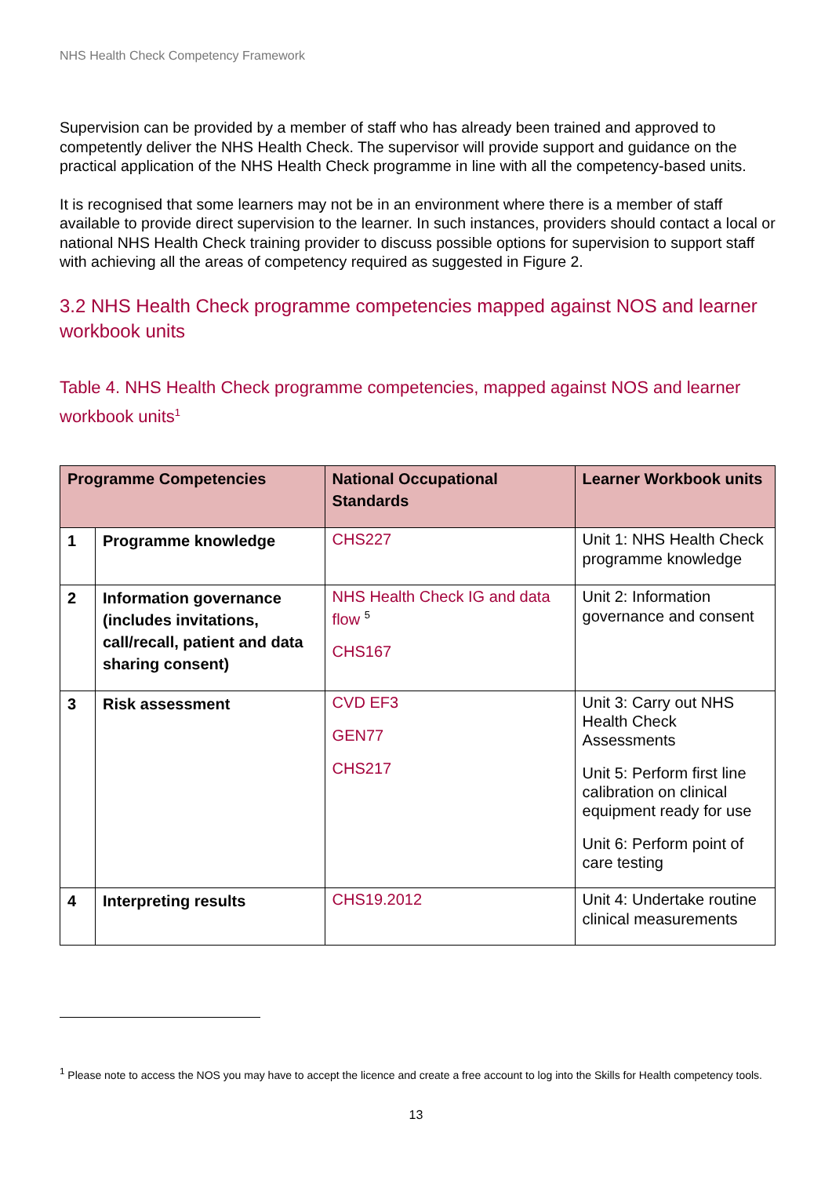NHS Health Check Competency Framework
Supervision can be provided by a member of staff who has already been trained and approved to competently deliver the NHS Health Check. The supervisor will provide support and guidance on the practical application of the NHS Health Check programme in line with all the competency-based units.
It is recognised that some learners may not be in an environment where there is a member of staff available to provide direct supervision to the learner. In such instances, providers should contact a local or national NHS Health Check training provider to discuss possible options for supervision to support staff with achieving all the areas of competency required as suggested in Figure 2.
3.2 NHS Health Check programme competencies mapped against NOS and learner workbook units
Table 4. NHS Health Check programme competencies, mapped against NOS and learner workbook units<sup>1</sup>
| Programme Competencies | | National Occupational Standards | Learner Workbook units |
| --- | --- | --- | --- |
| 1 | Programme knowledge | CHS227 | Unit 1: NHS Health Check programme knowledge |
| 2 | Information governance (includes invitations, call/recall, patient and data sharing consent) | NHS Health Check IG and data flow <sup>5</sup> CHS167 | Unit 2: Information governance and consent |
| 3 | Risk assessment | CVD EF3 GEN77 CHS217 | Unit 3: Carry out NHS Health Check Assessments Unit 5: Perform first line calibration on clinical equipment ready for use Unit 6: Perform point of care testing |
| 4 | Interpreting results | CHS19.2012 | Unit 4: Undertake routine clinical measurements |
<sup>1</sup> Please note to access the NOS you may have to accept the licence and create a free account to log into the Skills for Health competency tools.
13